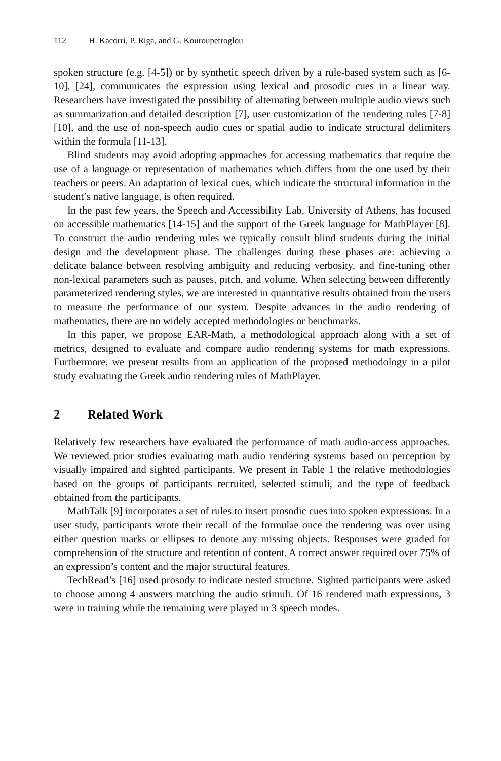112 H. Kacorri, P. Riga, and G. Kouroupetroglou
spoken structure (e.g. [4-5]) or by synthetic speech driven by a rule-based system such as [6-10], [24], communicates the expression using lexical and prosodic cues in a linear way. Researchers have investigated the possibility of alternating between multiple audio views such as summarization and detailed description [7], user customization of the rendering rules [7-8][10], and the use of non-speech audio cues or spatial audio to indicate structural delimiters within the formula [11-13].
Blind students may avoid adopting approaches for accessing mathematics that require the use of a language or representation of mathematics which differs from the one used by their teachers or peers. An adaptation of lexical cues, which indicate the structural information in the student’s native language, is often required.
In the past few years, the Speech and Accessibility Lab, University of Athens, has focused on accessible mathematics [14-15] and the support of the Greek language for MathPlayer [8]. To construct the audio rendering rules we typically consult blind students during the initial design and the development phase. The challenges during these phases are: achieving a delicate balance between resolving ambiguity and reducing verbosity, and fine-tuning other non-lexical parameters such as pauses, pitch, and volume. When selecting between differently parameterized rendering styles, we are interested in quantitative results obtained from the users to measure the performance of our system. Despite advances in the audio rendering of mathematics, there are no widely accepted methodologies or benchmarks.
In this paper, we propose EAR-Math, a methodological approach along with a set of metrics, designed to evaluate and compare audio rendering systems for math expressions. Furthermore, we present results from an application of the proposed methodology in a pilot study evaluating the Greek audio rendering rules of MathPlayer.
2 Related Work
Relatively few researchers have evaluated the performance of math audio-access approaches. We reviewed prior studies evaluating math audio rendering systems based on perception by visually impaired and sighted participants. We present in Table 1 the relative methodologies based on the groups of participants recruited, selected stimuli, and the type of feedback obtained from the participants.
MathTalk [9] incorporates a set of rules to insert prosodic cues into spoken expressions. In a user study, participants wrote their recall of the formulae once the rendering was over using either question marks or ellipses to denote any missing objects. Responses were graded for comprehension of the structure and retention of content. A correct answer required over 75% of an expression’s content and the major structural features.
TechRead’s [16] used prosody to indicate nested structure. Sighted participants were asked to choose among 4 answers matching the audio stimuli. Of 16 rendered math expressions, 3 were in training while the remaining were played in 3 speech modes.